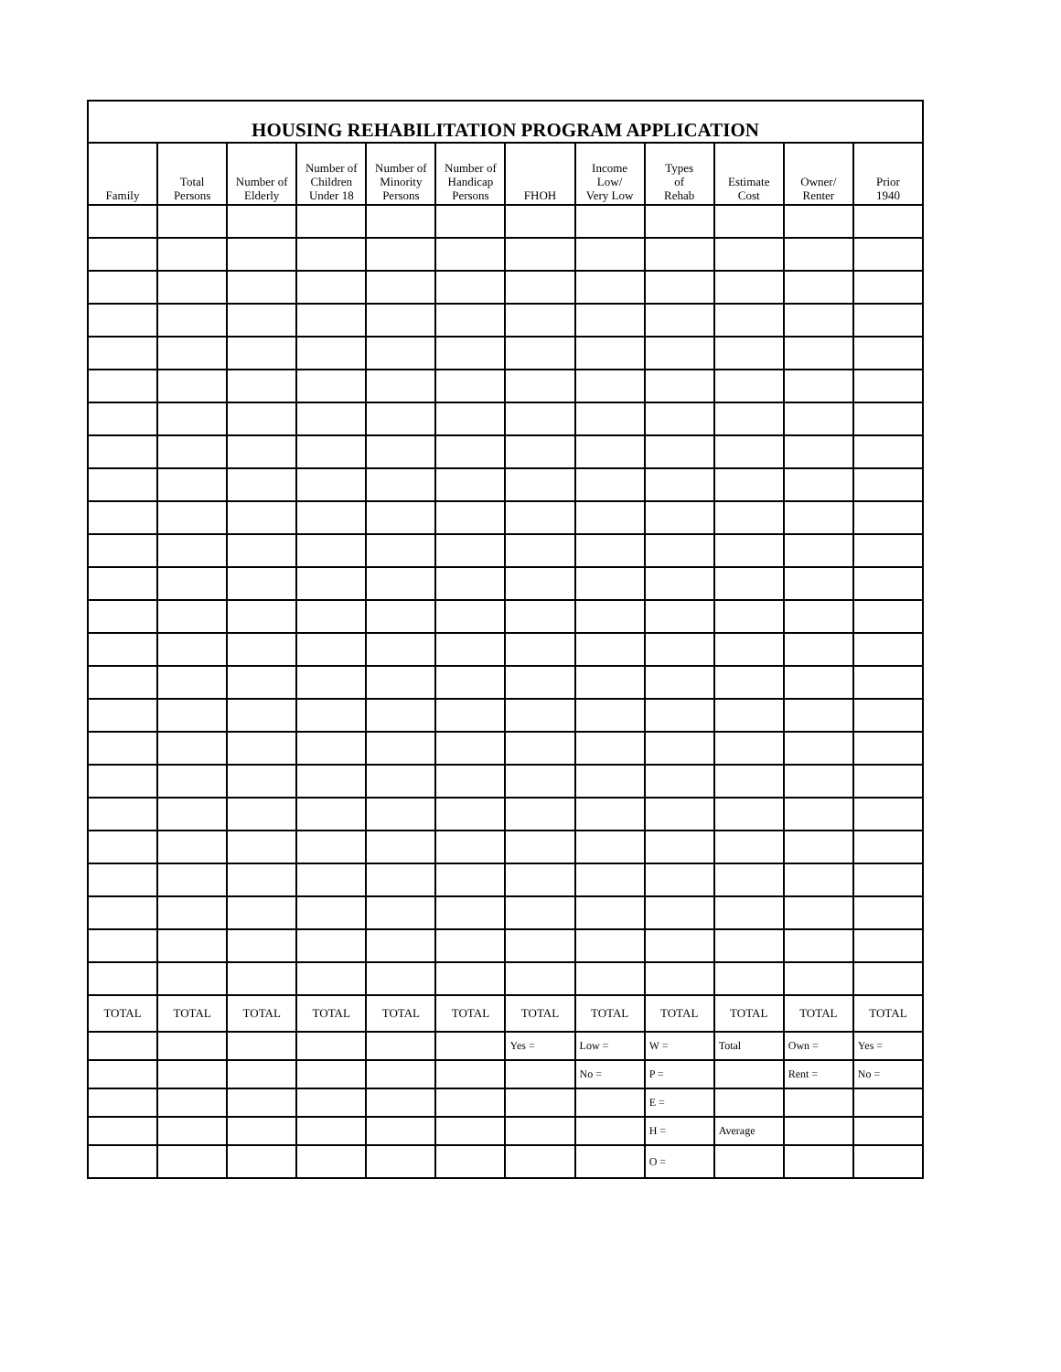| HOUSING REHABILITATION PROGRAM APPLICATION | | | | | | | | | | | |
| --- | --- | --- | --- | --- | --- | --- | --- | --- | --- | --- | --- |
| Family | Total Persons | Number of Elderly | Number of Children Under 18 | Number of Minority Persons | Number of Handicap Persons | FHOH | Income Low/ Very Low | Types of Rehab | Estimate Cost | Owner/ Renter | Prior 1940 |
| TOTAL | TOTAL | TOTAL | TOTAL | TOTAL | TOTAL | TOTAL | TOTAL | TOTAL | TOTAL | TOTAL | TOTAL |
| | | | | | | Yes = | Low = | W = | Total | Own = | Yes = |
| | | | | | | | No = | P = | | Rent = | No = |
| | | | | | | | | E = | | | |
| | | | | | | | | H = | Average | | |
| | | | | | | | | O = | | | |